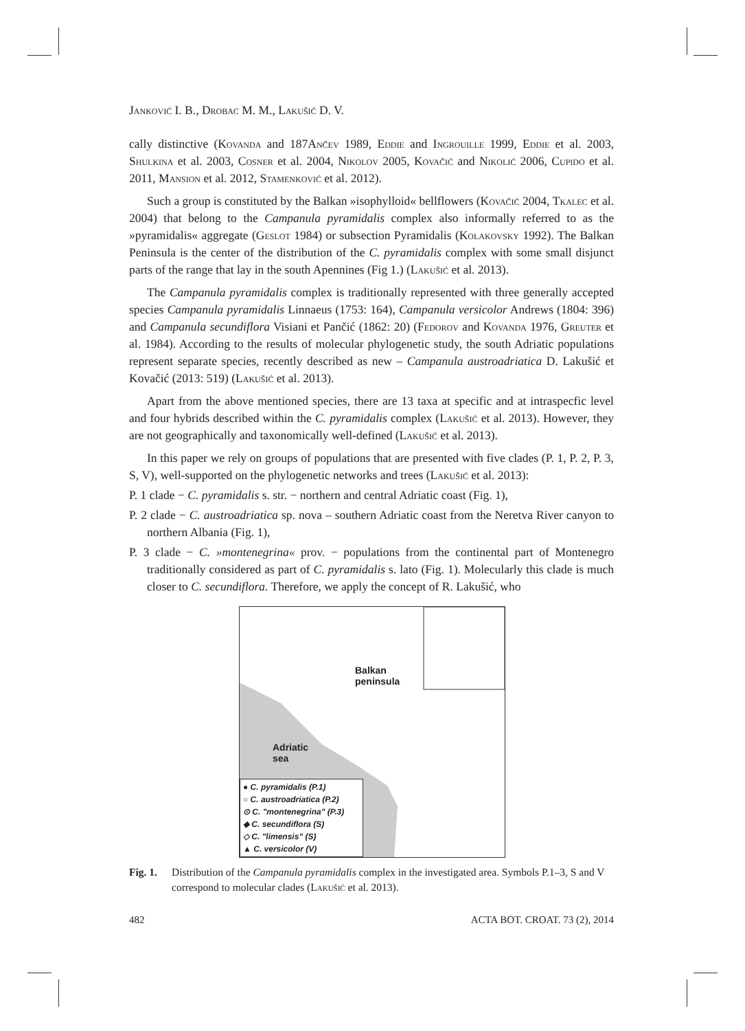Janković I. B., Drobac M. M., Lakušić D. V.
cally distinctive (Kovanda and 187Ančev 1989, Eddie and Ingrouille 1999, Eddie et al. 2003, Shulkina et al. 2003, Cosner et al. 2004, Nikolov 2005, Kovačić and Nikolić 2006, Cupido et al. 2011, Mansion et al. 2012, Stamenković et al. 2012).
Such a group is constituted by the Balkan »isophylloid« bellflowers (Kovačić 2004, Tkalec et al. 2004) that belong to the Campanula pyramidalis complex also informally referred to as the »pyramidalis« aggregate (Geslot 1984) or subsection Pyramidalis (Kolakovsky 1992). The Balkan Peninsula is the center of the distribution of the C. pyramidalis complex with some small disjunct parts of the range that lay in the south Apennines (Fig 1.) (Lakušić et al. 2013).
The Campanula pyramidalis complex is traditionally represented with three generally accepted species Campanula pyramidalis Linnaeus (1753: 164), Campanula versicolor Andrews (1804: 396) and Campanula secundiflora Visiani et Pančić (1862: 20) (Fedorov and Kovanda 1976, Greuter et al. 1984). According to the results of molecular phylogenetic study, the south Adriatic populations represent separate species, recently described as new – Campanula austroadriatica D. Lakušić et Kovačić (2013: 519) (Lakušić et al. 2013).
Apart from the above mentioned species, there are 13 taxa at specific and at intraspecfic level and four hybrids described within the C. pyramidalis complex (Lakušić et al. 2013). However, they are not geographically and taxonomically well-defined (Lakušić et al. 2013).
In this paper we rely on groups of populations that are presented with five clades (P. 1, P. 2, P. 3, S, V), well-supported on the phylogenetic networks and trees (Lakušić et al. 2013):
P. 1 clade − C. pyramidalis s. str. − northern and central Adriatic coast (Fig. 1),
P. 2 clade − C. austroadriatica sp. nova – southern Adriatic coast from the Neretva River canyon to northern Albania (Fig. 1),
P. 3 clade − C. »montenegrina« prov. − populations from the continental part of Montenegro traditionally considered as part of C. pyramidalis s. lato (Fig. 1). Molecularly this clade is much closer to C. secundiflora. Therefore, we apply the concept of R. Lakušić, who
Balkan
peninsula
Adriatic
sea
● C. pyramidalis (P.1)
○ C. austroadriatica (P.2)
⊙ C. "montenegrina" (P.3)
◆ C. secundiflora (S)
◇ C. "limensis" (S)
▲ C. versicolor (V)
Fig. 1. Distribution of the Campanula pyramidalis complex in the investigated area. Symbols P.1–3, S and V correspond to molecular clades (Lakušić et al. 2013).
482 ACTA BOT. CROAT. 73 (2), 2014